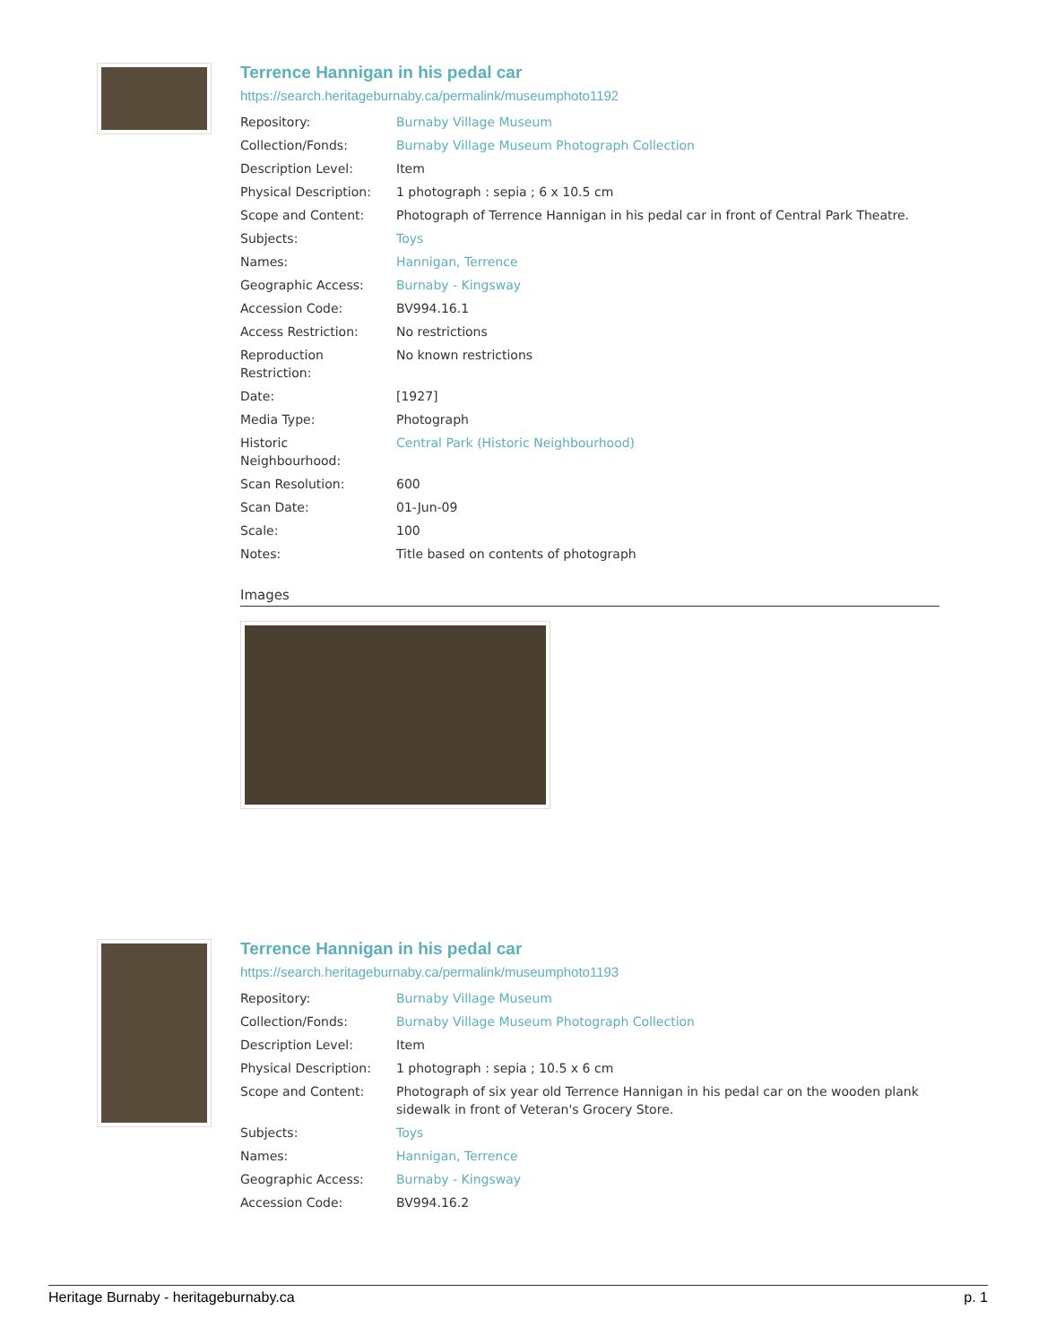Terrence Hannigan in his pedal car
https://search.heritageburnaby.ca/permalink/museumphoto1192
| Repository: | Burnaby Village Museum |
| Collection/Fonds: | Burnaby Village Museum Photograph Collection |
| Description Level: | Item |
| Physical Description: | 1 photograph : sepia ; 6 x 10.5 cm |
| Scope and Content: | Photograph of Terrence Hannigan in his pedal car in front of Central Park Theatre. |
| Subjects: | Toys |
| Names: | Hannigan, Terrence |
| Geographic Access: | Burnaby - Kingsway |
| Accession Code: | BV994.16.1 |
| Access Restriction: | No restrictions |
| Reproduction Restriction: | No known restrictions |
| Date: | [1927] |
| Media Type: | Photograph |
| Historic Neighbourhood: | Central Park (Historic Neighbourhood) |
| Scan Resolution: | 600 |
| Scan Date: | 01-Jun-09 |
| Scale: | 100 |
| Notes: | Title based on contents of photograph |
Images
Terrence Hannigan in his pedal car
https://search.heritageburnaby.ca/permalink/museumphoto1193
| Repository: | Burnaby Village Museum |
| Collection/Fonds: | Burnaby Village Museum Photograph Collection |
| Description Level: | Item |
| Physical Description: | 1 photograph : sepia ; 10.5 x 6 cm |
| Scope and Content: | Photograph of six year old Terrence Hannigan in his pedal car on the wooden plank sidewalk in front of Veteran's Grocery Store. |
| Subjects: | Toys |
| Names: | Hannigan, Terrence |
| Geographic Access: | Burnaby - Kingsway |
| Accession Code: | BV994.16.2 |
Heritage Burnaby - heritageburnaby.ca p. 1